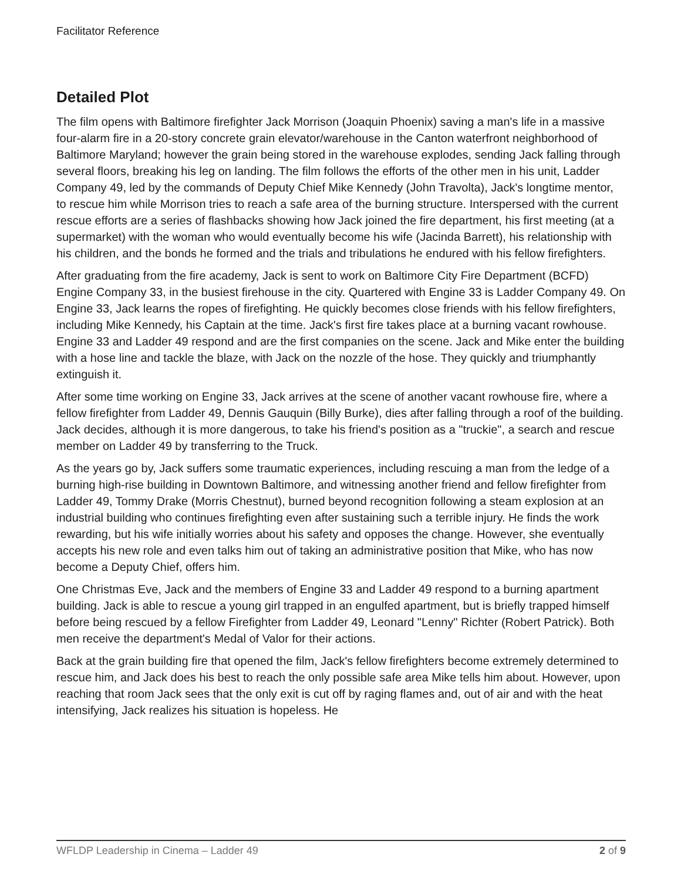Facilitator Reference
Detailed Plot
The film opens with Baltimore firefighter Jack Morrison (Joaquin Phoenix) saving a man's life in a massive four-alarm fire in a 20-story concrete grain elevator/warehouse in the Canton waterfront neighborhood of Baltimore Maryland; however the grain being stored in the warehouse explodes, sending Jack falling through several floors, breaking his leg on landing. The film follows the efforts of the other men in his unit, Ladder Company 49, led by the commands of Deputy Chief Mike Kennedy (John Travolta), Jack's longtime mentor, to rescue him while Morrison tries to reach a safe area of the burning structure. Interspersed with the current rescue efforts are a series of flashbacks showing how Jack joined the fire department, his first meeting (at a supermarket) with the woman who would eventually become his wife (Jacinda Barrett), his relationship with his children, and the bonds he formed and the trials and tribulations he endured with his fellow firefighters.
After graduating from the fire academy, Jack is sent to work on Baltimore City Fire Department (BCFD) Engine Company 33, in the busiest firehouse in the city. Quartered with Engine 33 is Ladder Company 49. On Engine 33, Jack learns the ropes of firefighting. He quickly becomes close friends with his fellow firefighters, including Mike Kennedy, his Captain at the time. Jack's first fire takes place at a burning vacant rowhouse. Engine 33 and Ladder 49 respond and are the first companies on the scene. Jack and Mike enter the building with a hose line and tackle the blaze, with Jack on the nozzle of the hose. They quickly and triumphantly extinguish it.
After some time working on Engine 33, Jack arrives at the scene of another vacant rowhouse fire, where a fellow firefighter from Ladder 49, Dennis Gauquin (Billy Burke), dies after falling through a roof of the building. Jack decides, although it is more dangerous, to take his friend's position as a "truckie", a search and rescue member on Ladder 49 by transferring to the Truck.
As the years go by, Jack suffers some traumatic experiences, including rescuing a man from the ledge of a burning high-rise building in Downtown Baltimore, and witnessing another friend and fellow firefighter from Ladder 49, Tommy Drake (Morris Chestnut), burned beyond recognition following a steam explosion at an industrial building who continues firefighting even after sustaining such a terrible injury. He finds the work rewarding, but his wife initially worries about his safety and opposes the change. However, she eventually accepts his new role and even talks him out of taking an administrative position that Mike, who has now become a Deputy Chief, offers him.
One Christmas Eve, Jack and the members of Engine 33 and Ladder 49 respond to a burning apartment building. Jack is able to rescue a young girl trapped in an engulfed apartment, but is briefly trapped himself before being rescued by a fellow Firefighter from Ladder 49, Leonard "Lenny" Richter (Robert Patrick). Both men receive the department's Medal of Valor for their actions.
Back at the grain building fire that opened the film, Jack's fellow firefighters become extremely determined to rescue him, and Jack does his best to reach the only possible safe area Mike tells him about. However, upon reaching that room Jack sees that the only exit is cut off by raging flames and, out of air and with the heat intensifying, Jack realizes his situation is hopeless. He
WFLDP Leadership in Cinema – Ladder 49 2 of 9